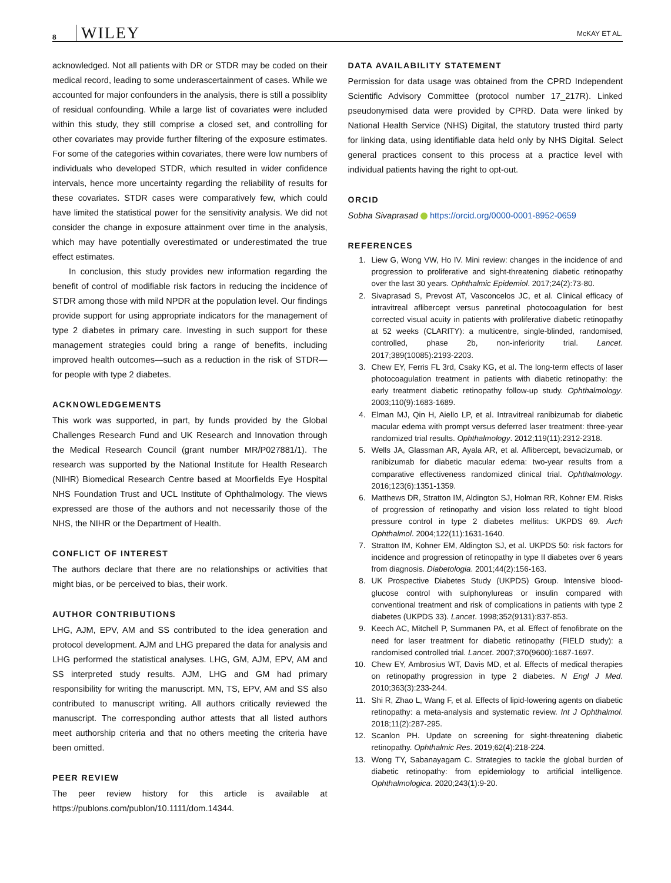8 WILEY McKAY ET AL.
acknowledged. Not all patients with DR or STDR may be coded on their medical record, leading to some underascertainment of cases. While we accounted for major confounders in the analysis, there is still a possiblity of residual confounding. While a large list of covariates were included within this study, they still comprise a closed set, and controlling for other covariates may provide further filtering of the exposure estimates. For some of the categories within covariates, there were low numbers of individuals who developed STDR, which resulted in wider confidence intervals, hence more uncertainty regarding the reliability of results for these covariates. STDR cases were comparatively few, which could have limited the statistical power for the sensitivity analysis. We did not consider the change in exposure attainment over time in the analysis, which may have potentially overestimated or underestimated the true effect estimates.
In conclusion, this study provides new information regarding the benefit of control of modifiable risk factors in reducing the incidence of STDR among those with mild NPDR at the population level. Our findings provide support for using appropriate indicators for the management of type 2 diabetes in primary care. Investing in such support for these management strategies could bring a range of benefits, including improved health outcomes—such as a reduction in the risk of STDR—for people with type 2 diabetes.
ACKNOWLEDGEMENTS
This work was supported, in part, by funds provided by the Global Challenges Research Fund and UK Research and Innovation through the Medical Research Council (grant number MR/P027881/1). The research was supported by the National Institute for Health Research (NIHR) Biomedical Research Centre based at Moorfields Eye Hospital NHS Foundation Trust and UCL Institute of Ophthalmology. The views expressed are those of the authors and not necessarily those of the NHS, the NIHR or the Department of Health.
CONFLICT OF INTEREST
The authors declare that there are no relationships or activities that might bias, or be perceived to bias, their work.
AUTHOR CONTRIBUTIONS
LHG, AJM, EPV, AM and SS contributed to the idea generation and protocol development. AJM and LHG prepared the data for analysis and LHG performed the statistical analyses. LHG, GM, AJM, EPV, AM and SS interpreted study results. AJM, LHG and GM had primary responsibility for writing the manuscript. MN, TS, EPV, AM and SS also contributed to manuscript writing. All authors critically reviewed the manuscript. The corresponding author attests that all listed authors meet authorship criteria and that no others meeting the criteria have been omitted.
PEER REVIEW
The peer review history for this article is available at https://publons.com/publon/10.1111/dom.14344.
DATA AVAILABILITY STATEMENT
Permission for data usage was obtained from the CPRD Independent Scientific Advisory Committee (protocol number 17_217R). Linked pseudonymised data were provided by CPRD. Data were linked by National Health Service (NHS) Digital, the statutory trusted third party for linking data, using identifiable data held only by NHS Digital. Select general practices consent to this process at a practice level with individual patients having the right to opt-out.
ORCID
Sobha Sivaprasad https://orcid.org/0000-0001-8952-0659
REFERENCES
1. Liew G, Wong VW, Ho IV. Mini review: changes in the incidence of and progression to proliferative and sight-threatening diabetic retinopathy over the last 30 years. Ophthalmic Epidemiol. 2017;24(2):73-80.
2. Sivaprasad S, Prevost AT, Vasconcelos JC, et al. Clinical efficacy of intravitreal aflibercept versus panretinal photocoagulation for best corrected visual acuity in patients with proliferative diabetic retinopathy at 52 weeks (CLARITY): a multicentre, single-blinded, randomised, controlled, phase 2b, non-inferiority trial. Lancet. 2017;389(10085):2193-2203.
3. Chew EY, Ferris FL 3rd, Csaky KG, et al. The long-term effects of laser photocoagulation treatment in patients with diabetic retinopathy: the early treatment diabetic retinopathy follow-up study. Ophthalmology. 2003;110(9):1683-1689.
4. Elman MJ, Qin H, Aiello LP, et al. Intravitreal ranibizumab for diabetic macular edema with prompt versus deferred laser treatment: three-year randomized trial results. Ophthalmology. 2012;119(11):2312-2318.
5. Wells JA, Glassman AR, Ayala AR, et al. Aflibercept, bevacizumab, or ranibizumab for diabetic macular edema: two-year results from a comparative effectiveness randomized clinical trial. Ophthalmology. 2016;123(6):1351-1359.
6. Matthews DR, Stratton IM, Aldington SJ, Holman RR, Kohner EM. Risks of progression of retinopathy and vision loss related to tight blood pressure control in type 2 diabetes mellitus: UKPDS 69. Arch Ophthalmol. 2004;122(11):1631-1640.
7. Stratton IM, Kohner EM, Aldington SJ, et al. UKPDS 50: risk factors for incidence and progression of retinopathy in type II diabetes over 6 years from diagnosis. Diabetologia. 2001;44(2):156-163.
8. UK Prospective Diabetes Study (UKPDS) Group. Intensive blood-glucose control with sulphonylureas or insulin compared with conventional treatment and risk of complications in patients with type 2 diabetes (UKPDS 33). Lancet. 1998;352(9131):837-853.
9. Keech AC, Mitchell P, Summanen PA, et al. Effect of fenofibrate on the need for laser treatment for diabetic retinopathy (FIELD study): a randomised controlled trial. Lancet. 2007;370(9600):1687-1697.
10. Chew EY, Ambrosius WT, Davis MD, et al. Effects of medical therapies on retinopathy progression in type 2 diabetes. N Engl J Med. 2010;363(3):233-244.
11. Shi R, Zhao L, Wang F, et al. Effects of lipid-lowering agents on diabetic retinopathy: a meta-analysis and systematic review. Int J Ophthalmol. 2018;11(2):287-295.
12. Scanlon PH. Update on screening for sight-threatening diabetic retinopathy. Ophthalmic Res. 2019;62(4):218-224.
13. Wong TY, Sabanayagam C. Strategies to tackle the global burden of diabetic retinopathy: from epidemiology to artificial intelligence. Ophthalmologica. 2020;243(1):9-20.